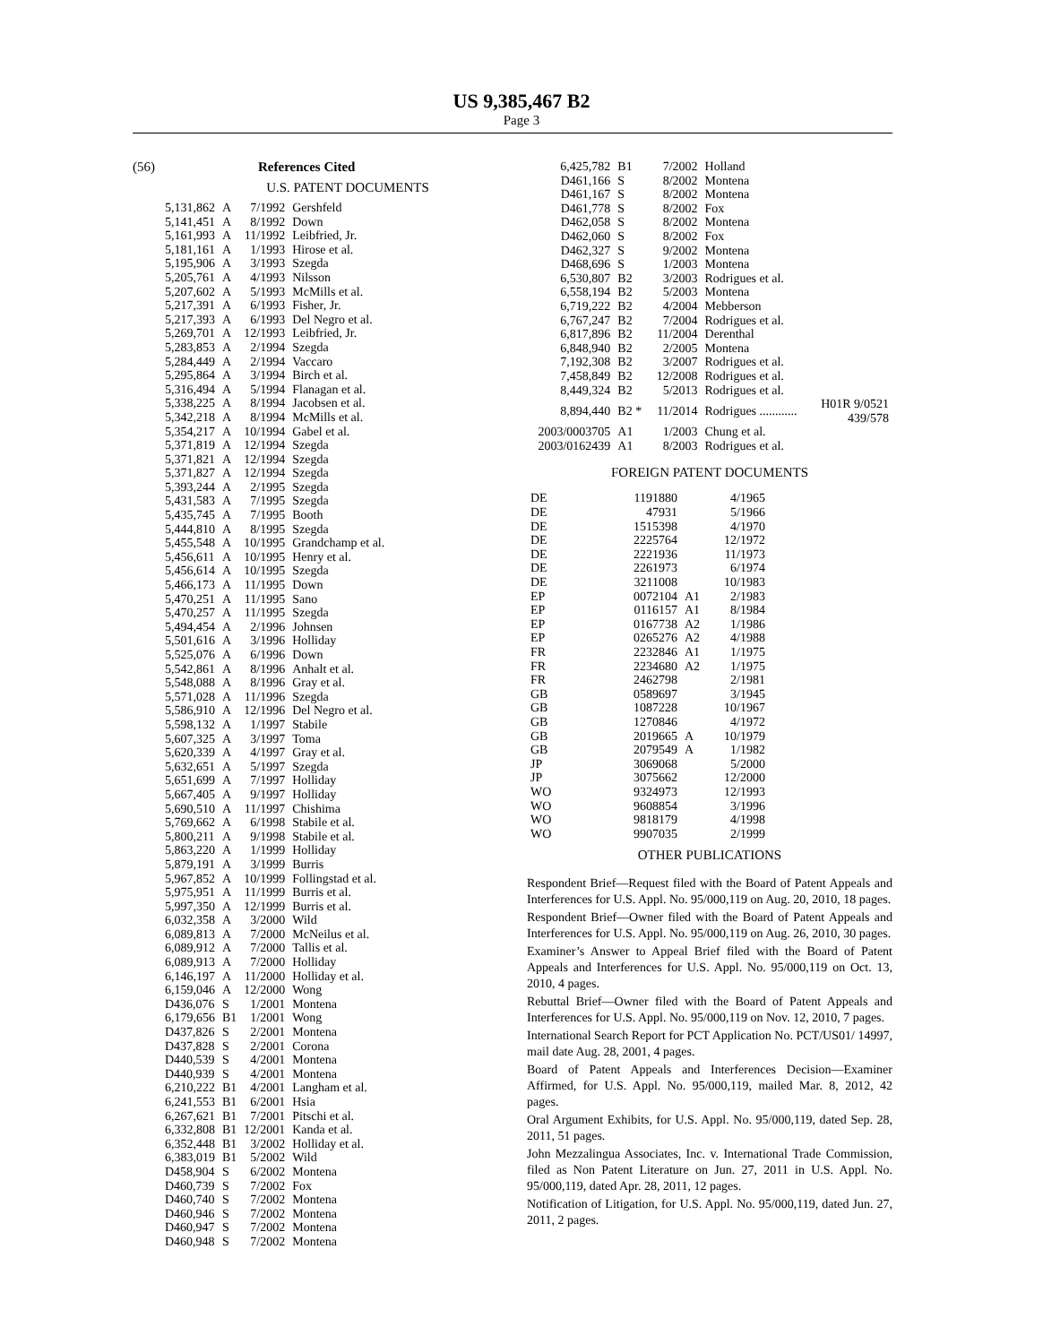US 9,385,467 B2
Page 3
(56) References Cited
U.S. PATENT DOCUMENTS
| 5,131,862 | A | 7/1992 | Gershfeld |
| 5,141,451 | A | 8/1992 | Down |
| 5,161,993 | A | 11/1992 | Leibfried, Jr. |
| 5,181,161 | A | 1/1993 | Hirose et al. |
| 5,195,906 | A | 3/1993 | Szegda |
| 5,205,761 | A | 4/1993 | Nilsson |
| 5,207,602 | A | 5/1993 | McMills et al. |
| 5,217,391 | A | 6/1993 | Fisher, Jr. |
| 5,217,393 | A | 6/1993 | Del Negro et al. |
| 5,269,701 | A | 12/1993 | Leibfried, Jr. |
| 5,283,853 | A | 2/1994 | Szegda |
| 5,284,449 | A | 2/1994 | Vaccaro |
| 5,295,864 | A | 3/1994 | Birch et al. |
| 5,316,494 | A | 5/1994 | Flanagan et al. |
| 5,338,225 | A | 8/1994 | Jacobsen et al. |
| 5,342,218 | A | 8/1994 | McMills et al. |
| 5,354,217 | A | 10/1994 | Gabel et al. |
| 5,371,819 | A | 12/1994 | Szegda |
| 5,371,821 | A | 12/1994 | Szegda |
| 5,371,827 | A | 12/1994 | Szegda |
| 5,393,244 | A | 2/1995 | Szegda |
| 5,431,583 | A | 7/1995 | Szegda |
| 5,435,745 | A | 7/1995 | Booth |
| 5,444,810 | A | 8/1995 | Szegda |
| 5,455,548 | A | 10/1995 | Grandchamp et al. |
| 5,456,611 | A | 10/1995 | Henry et al. |
| 5,456,614 | A | 10/1995 | Szegda |
| 5,466,173 | A | 11/1995 | Down |
| 5,470,251 | A | 11/1995 | Sano |
| 5,470,257 | A | 11/1995 | Szegda |
| 5,494,454 | A | 2/1996 | Johnsen |
| 5,501,616 | A | 3/1996 | Holliday |
| 5,525,076 | A | 6/1996 | Down |
| 5,542,861 | A | 8/1996 | Anhalt et al. |
| 5,548,088 | A | 8/1996 | Gray et al. |
| 5,571,028 | A | 11/1996 | Szegda |
| 5,586,910 | A | 12/1996 | Del Negro et al. |
| 5,598,132 | A | 1/1997 | Stabile |
| 5,607,325 | A | 3/1997 | Toma |
| 5,620,339 | A | 4/1997 | Gray et al. |
| 5,632,651 | A | 5/1997 | Szegda |
| 5,651,699 | A | 7/1997 | Holliday |
| 5,667,405 | A | 9/1997 | Holliday |
| 5,690,510 | A | 11/1997 | Chishima |
| 5,769,662 | A | 6/1998 | Stabile et al. |
| 5,800,211 | A | 9/1998 | Stabile et al. |
| 5,863,220 | A | 1/1999 | Holliday |
| 5,879,191 | A | 3/1999 | Burris |
| 5,967,852 | A | 10/1999 | Follingstad et al. |
| 5,975,951 | A | 11/1999 | Burris et al. |
| 5,997,350 | A | 12/1999 | Burris et al. |
| 6,032,358 | A | 3/2000 | Wild |
| 6,089,813 | A | 7/2000 | McNeilus et al. |
| 6,089,912 | A | 7/2000 | Tallis et al. |
| 6,089,913 | A | 7/2000 | Holliday |
| 6,146,197 | A | 11/2000 | Holliday et al. |
| 6,159,046 | A | 12/2000 | Wong |
| D436,076 | S | 1/2001 | Montena |
| 6,179,656 | B1 | 1/2001 | Wong |
| D437,826 | S | 2/2001 | Montena |
| D437,828 | S | 2/2001 | Corona |
| D440,539 | S | 4/2001 | Montena |
| D440,939 | S | 4/2001 | Montena |
| 6,210,222 | B1 | 4/2001 | Langham et al. |
| 6,241,553 | B1 | 6/2001 | Hsia |
| 6,267,621 | B1 | 7/2001 | Pitschi et al. |
| 6,332,808 | B1 | 12/2001 | Kanda et al. |
| 6,352,448 | B1 | 3/2002 | Holliday et al. |
| 6,383,019 | B1 | 5/2002 | Wild |
| D458,904 | S | 6/2002 | Montena |
| D460,739 | S | 7/2002 | Fox |
| D460,740 | S | 7/2002 | Montena |
| D460,946 | S | 7/2002 | Montena |
| D460,947 | S | 7/2002 | Montena |
| D460,948 | S | 7/2002 | Montena |
| 6,425,782 | B1 | 7/2002 | Holland | |
| D461,166 | S | 8/2002 | Montena | |
| D461,167 | S | 8/2002 | Montena | |
| D461,778 | S | 8/2002 | Fox | |
| D462,058 | S | 8/2002 | Montena | |
| D462,060 | S | 8/2002 | Fox | |
| D462,327 | S | 9/2002 | Montena | |
| D468,696 | S | 1/2003 | Montena | |
| 6,530,807 | B2 | 3/2003 | Rodrigues et al. | |
| 6,558,194 | B2 | 5/2003 | Montena | |
| 6,719,222 | B2 | 4/2004 | Mebberson | |
| 6,767,247 | B2 | 7/2004 | Rodrigues et al. | |
| 6,817,896 | B2 | 11/2004 | Derenthal | |
| 6,848,940 | B2 | 2/2005 | Montena | |
| 7,192,308 | B2 | 3/2007 | Rodrigues et al. | |
| 7,458,849 | B2 | 12/2008 | Rodrigues et al. | |
| 8,449,324 | B2 | 5/2013 | Rodrigues et al. | |
| 8,894,440 | B2 * | 11/2014 | Rodrigues ............ | H01R 9/0521 439/578 |
| 2003/0003705 | A1 | 1/2003 | Chung et al. | |
| 2003/0162439 | A1 | 8/2003 | Rodrigues et al. | |
FOREIGN PATENT DOCUMENTS
| DE | 1191880 | | 4/1965 |
| DE | 47931 | | 5/1966 |
| DE | 1515398 | | 4/1970 |
| DE | 2225764 | | 12/1972 |
| DE | 2221936 | | 11/1973 |
| DE | 2261973 | | 6/1974 |
| DE | 3211008 | | 10/1983 |
| EP | 0072104 | A1 | 2/1983 |
| EP | 0116157 | A1 | 8/1984 |
| EP | 0167738 | A2 | 1/1986 |
| EP | 0265276 | A2 | 4/1988 |
| FR | 2232846 | A1 | 1/1975 |
| FR | 2234680 | A2 | 1/1975 |
| FR | 2462798 | | 2/1981 |
| GB | 0589697 | | 3/1945 |
| GB | 1087228 | | 10/1967 |
| GB | 1270846 | | 4/1972 |
| GB | 2019665 | A | 10/1979 |
| GB | 2079549 | A | 1/1982 |
| JP | 3069068 | | 5/2000 |
| JP | 3075662 | | 12/2000 |
| WO | 9324973 | | 12/1993 |
| WO | 9608854 | | 3/1996 |
| WO | 9818179 | | 4/1998 |
| WO | 9907035 | | 2/1999 |
OTHER PUBLICATIONS
Respondent Brief—Request filed with the Board of Patent Appeals and Interferences for U.S. Appl. No. 95/000,119 on Aug. 20, 2010, 18 pages.
Respondent Brief—Owner filed with the Board of Patent Appeals and Interferences for U.S. Appl. No. 95/000,119 on Aug. 26, 2010, 30 pages.
Examiner’s Answer to Appeal Brief filed with the Board of Patent Appeals and Interferences for U.S. Appl. No. 95/000,119 on Oct. 13, 2010, 4 pages.
Rebuttal Brief—Owner filed with the Board of Patent Appeals and Interferences for U.S. Appl. No. 95/000,119 on Nov. 12, 2010, 7 pages.
International Search Report for PCT Application No. PCT/US01/ 14997, mail date Aug. 28, 2001, 4 pages.
Board of Patent Appeals and Interferences Decision—Examiner Affirmed, for U.S. Appl. No. 95/000,119, mailed Mar. 8, 2012, 42 pages.
Oral Argument Exhibits, for U.S. Appl. No. 95/000,119, dated Sep. 28, 2011, 51 pages.
John Mezzalingua Associates, Inc. v. International Trade Commission, filed as Non Patent Literature on Jun. 27, 2011 in U.S. Appl. No. 95/000,119, dated Apr. 28, 2011, 12 pages.
Notification of Litigation, for U.S. Appl. No. 95/000,119, dated Jun. 27, 2011, 2 pages.